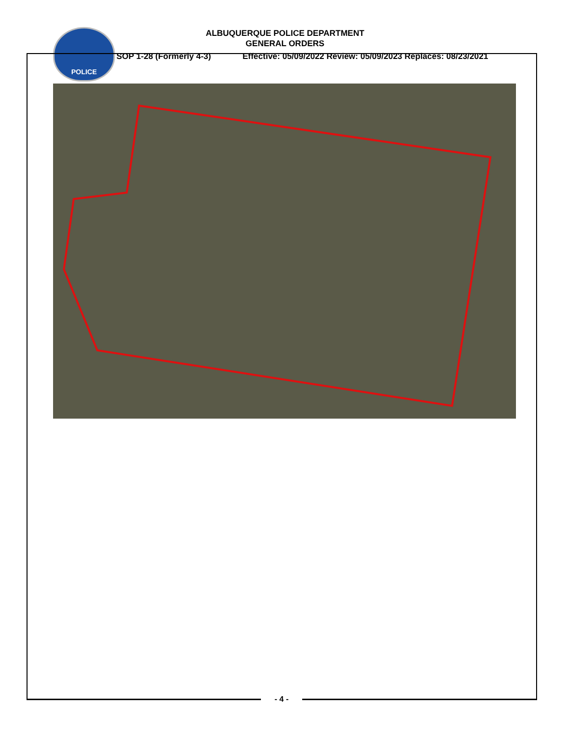POLICE
ALBUQUERQUE POLICE DEPARTMENT
GENERAL ORDERS
SOP 1-28 (Formerly 4-3) Effective: 05/09/2022 Review: 05/09/2023 Replaces: 08/23/2021
- 4 -